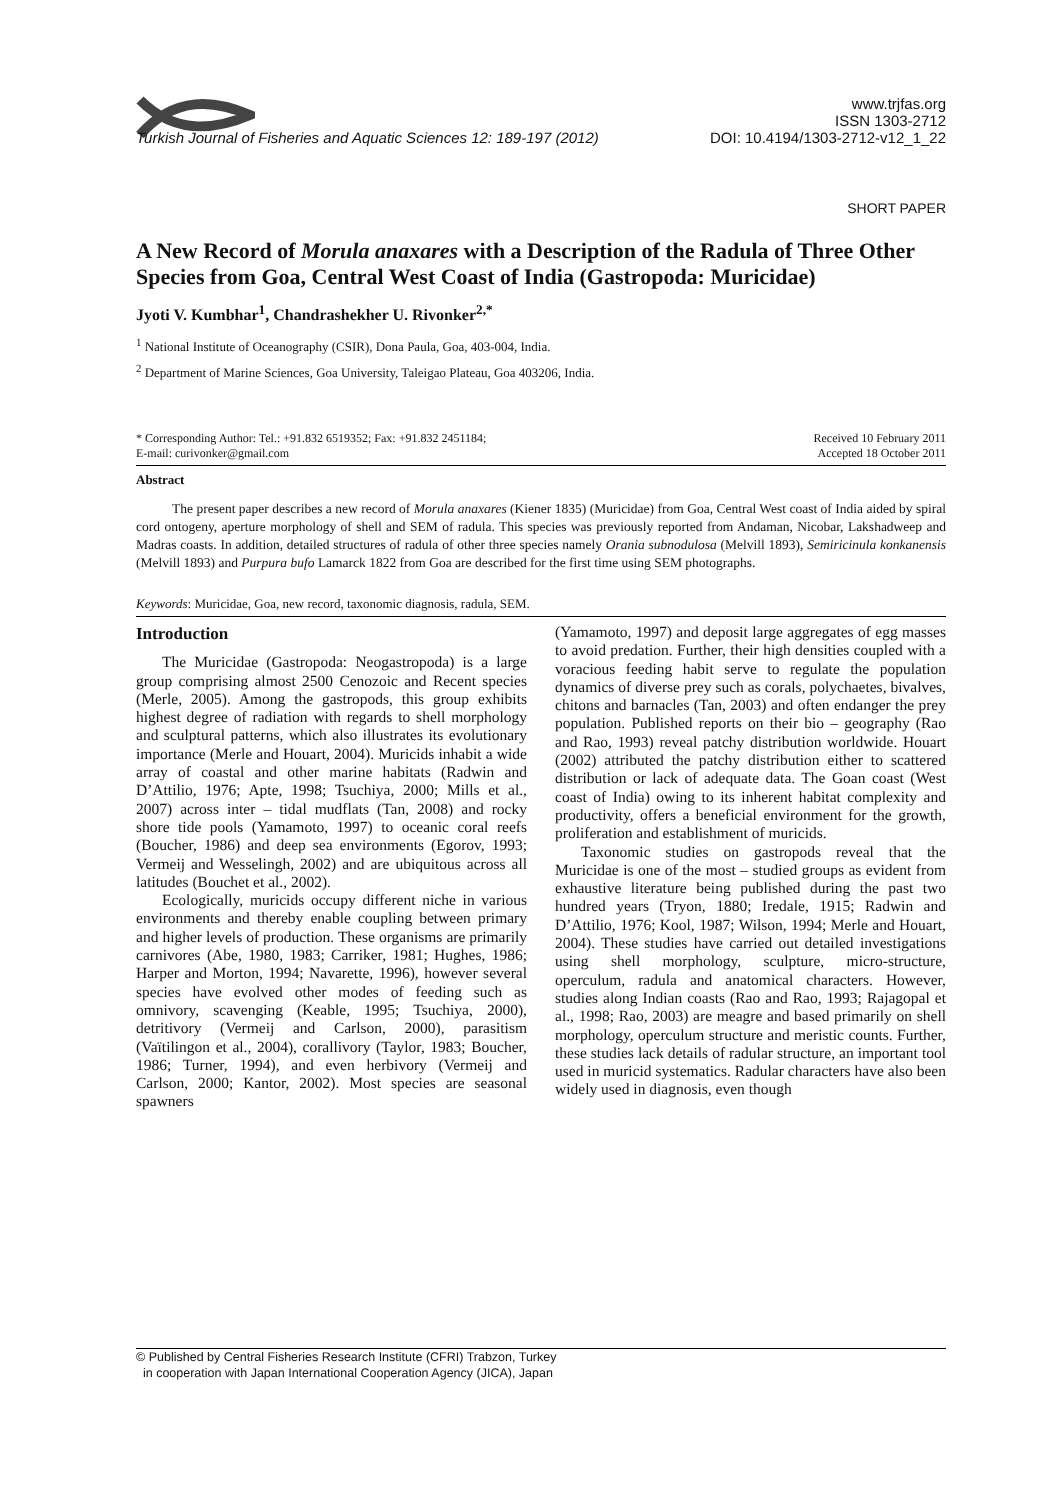www.trjfas.org
ISSN 1303-2712
Turkish Journal of Fisheries and Aquatic Sciences 12: 189-197 (2012) DOI: 10.4194/1303-2712-v12_1_22
SHORT PAPER
A New Record of Morula anaxares with a Description of the Radula of Three Other Species from Goa, Central West Coast of India (Gastropoda: Muricidae)
Jyoti V. Kumbhar<sup>1</sup>, Chandrashekher U. Rivonker<sup>2,*</sup>
<sup>1</sup> National Institute of Oceanography (CSIR), Dona Paula, Goa, 403-004, India.
<sup>2</sup> Department of Marine Sciences, Goa University, Taleigao Plateau, Goa 403206, India.
* Corresponding Author: Tel.: +91.832 6519352; Fax: +91.832 2451184;
E-mail: curivonker@gmail.com Received 10 February 2011
Accepted 18 October 2011
Abstract
The present paper describes a new record of Morula anaxares (Kiener 1835) (Muricidae) from Goa, Central West coast of India aided by spiral cord ontogeny, aperture morphology of shell and SEM of radula. This species was previously reported from Andaman, Nicobar, Lakshadweep and Madras coasts. In addition, detailed structures of radula of other three species namely Orania subnodulosa (Melvill 1893), Semiricinula konkanensis (Melvill 1893) and Purpura bufo Lamarck 1822 from Goa are described for the first time using SEM photographs.
Keywords: Muricidae, Goa, new record, taxonomic diagnosis, radula, SEM.
Introduction
The Muricidae (Gastropoda: Neogastropoda) is a large group comprising almost 2500 Cenozoic and Recent species (Merle, 2005). Among the gastropods, this group exhibits highest degree of radiation with regards to shell morphology and sculptural patterns, which also illustrates its evolutionary importance (Merle and Houart, 2004). Muricids inhabit a wide array of coastal and other marine habitats (Radwin and D’Attilio, 1976; Apte, 1998; Tsuchiya, 2000; Mills et al., 2007) across inter – tidal mudflats (Tan, 2008) and rocky shore tide pools (Yamamoto, 1997) to oceanic coral reefs (Boucher, 1986) and deep sea environments (Egorov, 1993; Vermeij and Wesselingh, 2002) and are ubiquitous across all latitudes (Bouchet et al., 2002).
Ecologically, muricids occupy different niche in various environments and thereby enable coupling between primary and higher levels of production. These organisms are primarily carnivores (Abe, 1980, 1983; Carriker, 1981; Hughes, 1986; Harper and Morton, 1994; Navarette, 1996), however several species have evolved other modes of feeding such as omnivory, scavenging (Keable, 1995; Tsuchiya, 2000), detritivory (Vermeij and Carlson, 2000), parasitism (Vaïtilingon et al., 2004), corallivory (Taylor, 1983; Boucher, 1986; Turner, 1994), and even herbivory (Vermeij and Carlson, 2000; Kantor, 2002). Most species are seasonal spawners
(Yamamoto, 1997) and deposit large aggregates of egg masses to avoid predation. Further, their high densities coupled with a voracious feeding habit serve to regulate the population dynamics of diverse prey such as corals, polychaetes, bivalves, chitons and barnacles (Tan, 2003) and often endanger the prey population. Published reports on their bio – geography (Rao and Rao, 1993) reveal patchy distribution worldwide. Houart (2002) attributed the patchy distribution either to scattered distribution or lack of adequate data. The Goan coast (West coast of India) owing to its inherent habitat complexity and productivity, offers a beneficial environment for the growth, proliferation and establishment of muricids.
Taxonomic studies on gastropods reveal that the Muricidae is one of the most – studied groups as evident from exhaustive literature being published during the past two hundred years (Tryon, 1880; Iredale, 1915; Radwin and D’Attilio, 1976; Kool, 1987; Wilson, 1994; Merle and Houart, 2004). These studies have carried out detailed investigations using shell morphology, sculpture, micro-structure, operculum, radula and anatomical characters. However, studies along Indian coasts (Rao and Rao, 1993; Rajagopal et al., 1998; Rao, 2003) are meagre and based primarily on shell morphology, operculum structure and meristic counts. Further, these studies lack details of radular structure, an important tool used in muricid systematics. Radular characters have also been widely used in diagnosis, even though
© Published by Central Fisheries Research Institute (CFRI) Trabzon, Turkey
in cooperation with Japan International Cooperation Agency (JICA), Japan